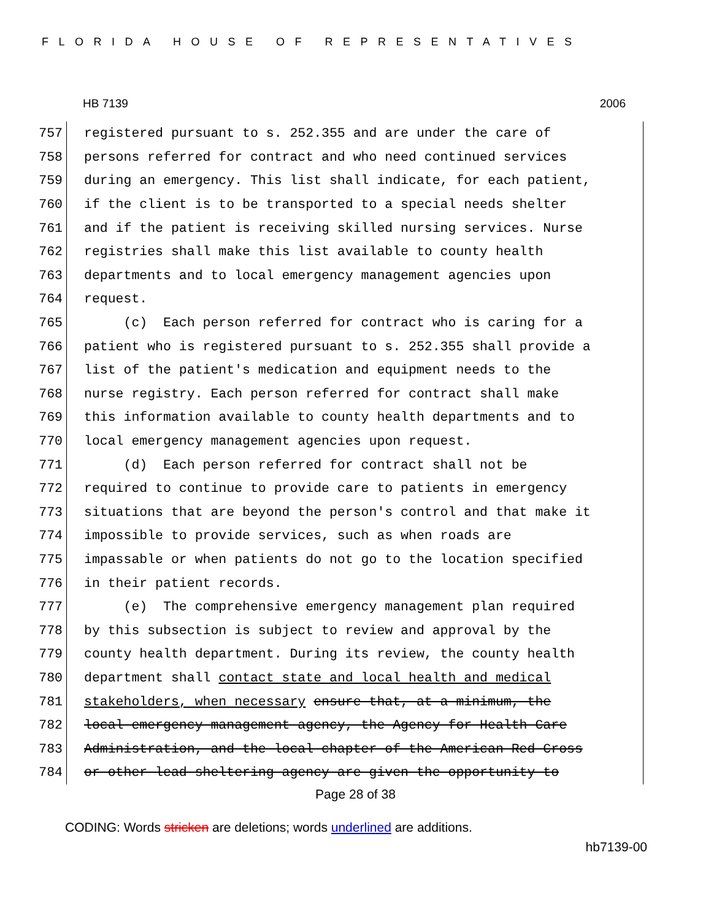FLORIDA HOUSE OF REPRESENTATIVES
HB 7139 2006
757 registered pursuant to s. 252.355 and are under the care of
758 persons referred for contract and who need continued services
759 during an emergency. This list shall indicate, for each patient,
760 if the client is to be transported to a special needs shelter
761 and if the patient is receiving skilled nursing services. Nurse
762 registries shall make this list available to county health
763 departments and to local emergency management agencies upon
764 request.
765 (c) Each person referred for contract who is caring for a
766 patient who is registered pursuant to s. 252.355 shall provide a
767 list of the patient's medication and equipment needs to the
768 nurse registry. Each person referred for contract shall make
769 this information available to county health departments and to
770 local emergency management agencies upon request.
771 (d) Each person referred for contract shall not be
772 required to continue to provide care to patients in emergency
773 situations that are beyond the person's control and that make it
774 impossible to provide services, such as when roads are
775 impassable or when patients do not go to the location specified
776 in their patient records.
777 (e) The comprehensive emergency management plan required
778 by this subsection is subject to review and approval by the
779 county health department. During its review, the county health
780 department shall contact state and local health and medical
781 stakeholders, when necessary ensure that, at a minimum, the
782 local emergency management agency, the Agency for Health Care
783 Administration, and the local chapter of the American Red Cross
784 or other lead sheltering agency are given the opportunity to
Page 28 of 38
CODING: Words stricken are deletions; words underlined are additions.
hb7139-00